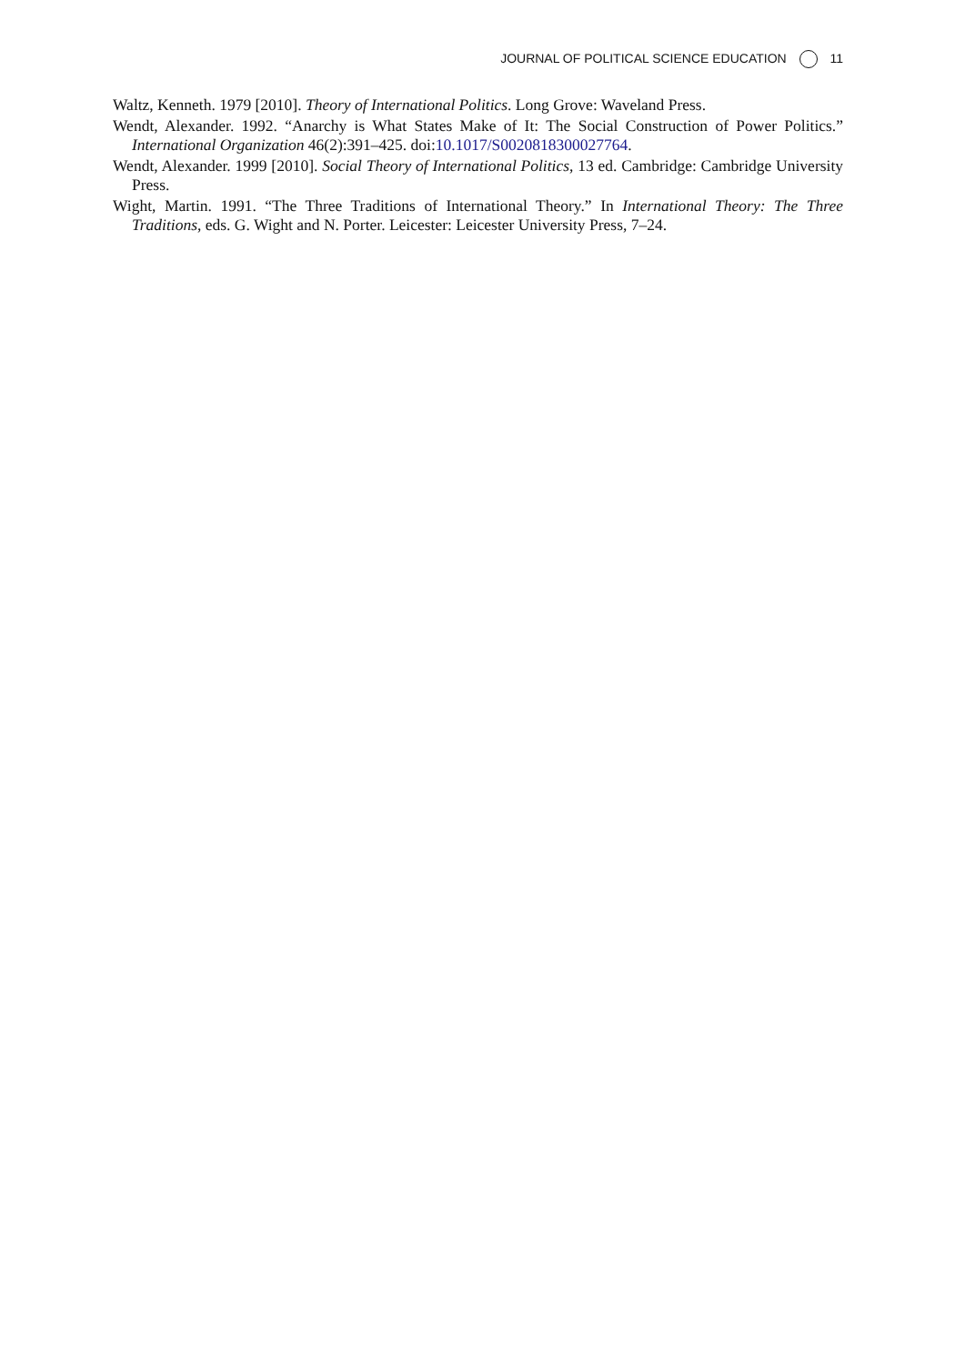JOURNAL OF POLITICAL SCIENCE EDUCATION 11
Waltz, Kenneth. 1979 [2010]. Theory of International Politics. Long Grove: Waveland Press.
Wendt, Alexander. 1992. “Anarchy is What States Make of It: The Social Construction of Power Politics.” International Organization 46(2):391–425. doi:10.1017/S0020818300027764.
Wendt, Alexander. 1999 [2010]. Social Theory of International Politics, 13 ed. Cambridge: Cambridge University Press.
Wight, Martin. 1991. “The Three Traditions of International Theory.” In International Theory: The Three Traditions, eds. G. Wight and N. Porter. Leicester: Leicester University Press, 7–24.